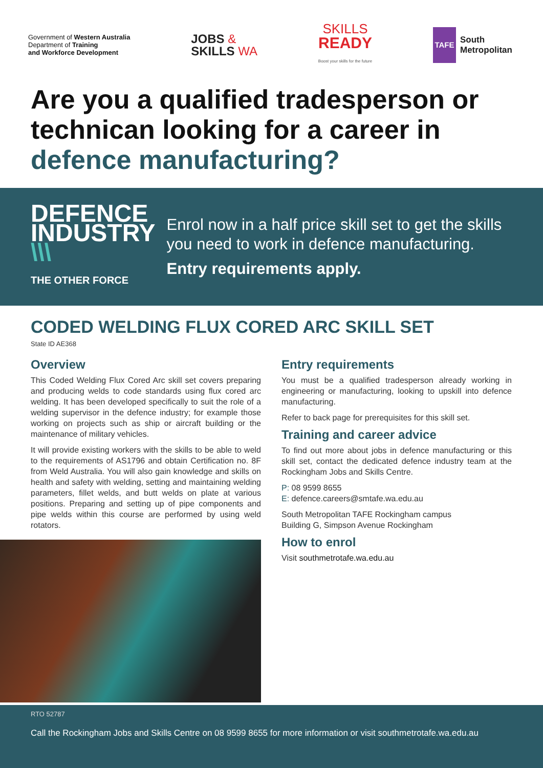Government of Western Australia
Department of Training
and Workforce Development
JOBS &
SKILLS WA
SKILLS
READY
Boost your skills for the future
TAFE
South
Metropolitan
Are you a qualified tradesperson or technican looking for a career in defence manufacturing?
DEFENCE
INDUSTRY \\\
THE OTHER FORCE
Enrol now in a half price skill set to get the skills you need to work in defence manufacturing.
Entry requirements apply.
CODED WELDING FLUX CORED ARC SKILL SET
State ID AE368
Overview
This Coded Welding Flux Cored Arc skill set covers preparing and producing welds to code standards using flux cored arc welding. It has been developed specifically to suit the role of a welding supervisor in the defence industry; for example those working on projects such as ship or aircraft building or the maintenance of military vehicles.
It will provide existing workers with the skills to be able to weld to the requirements of AS1796 and obtain Certification no. 8F from Weld Australia. You will also gain knowledge and skills on health and safety with welding, setting and maintaining welding parameters, fillet welds, and butt welds on plate at various positions. Preparing and setting up of pipe components and pipe welds within this course are performed by using weld rotators.
Entry requirements
You must be a qualified tradesperson already working in engineering or manufacturing, looking to upskill into defence manufacturing.
Refer to back page for prerequisites for this skill set.
Training and career advice
To find out more about jobs in defence manufacturing or this skill set, contact the dedicated defence industry team at the Rockingham Jobs and Skills Centre.
P: 08 9599 8655
E: defence.careers@smtafe.wa.edu.au
South Metropolitan TAFE Rockingham campus
Building G, Simpson Avenue Rockingham
How to enrol
Visit southmetrotafe.wa.edu.au
RTO 52787
Call the Rockingham Jobs and Skills Centre on 08 9599 8655 for more information or visit southmetrotafe.wa.edu.au